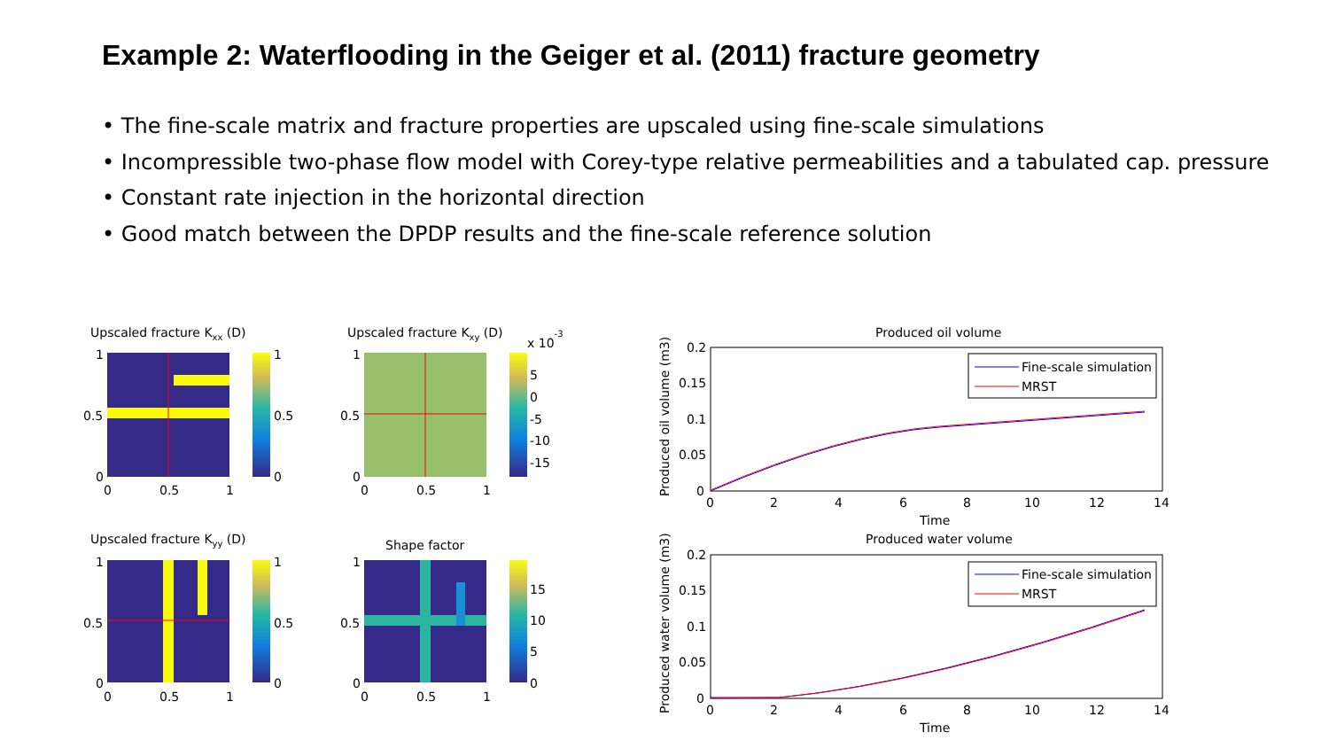Example 2: Waterflooding in the Geiger et al. (2011) fracture geometry
• The fine-scale matrix and fracture properties are upscaled using fine-scale simulations
• Incompressible two-phase flow model with Corey-type relative permeabilities and a tabulated cap. pressure
• Constant rate injection in the horizontal direction
• Good match between the DPDP results and the fine-scale reference solution
Upscaled fracture Kxx (D)
1
0.5
0
0
0.5
1
1
0.5
0
Upscaled fracture Kxy (D)
x 10-3
1
0.5
0
0
0.5
1
5
0
-5
-10
-15
Upscaled fracture Kyy (D)
1
0.5
0
0
0.5
1
1
0.5
0
Shape factor
1
0.5
0
0
0.5
1
15
10
5
0
Produced oil volume
0.2
0.15
0.1
0.05
0
0
2
4
6
8
10
12
14
Time
Produced oil volume (m3)
Fine-scale simulation
MRST
Produced water volume
0.2
0.15
0.1
0.05
0
0
2
4
6
8
10
12
14
Time
Produced water volume (m3)
Fine-scale simulation
MRST